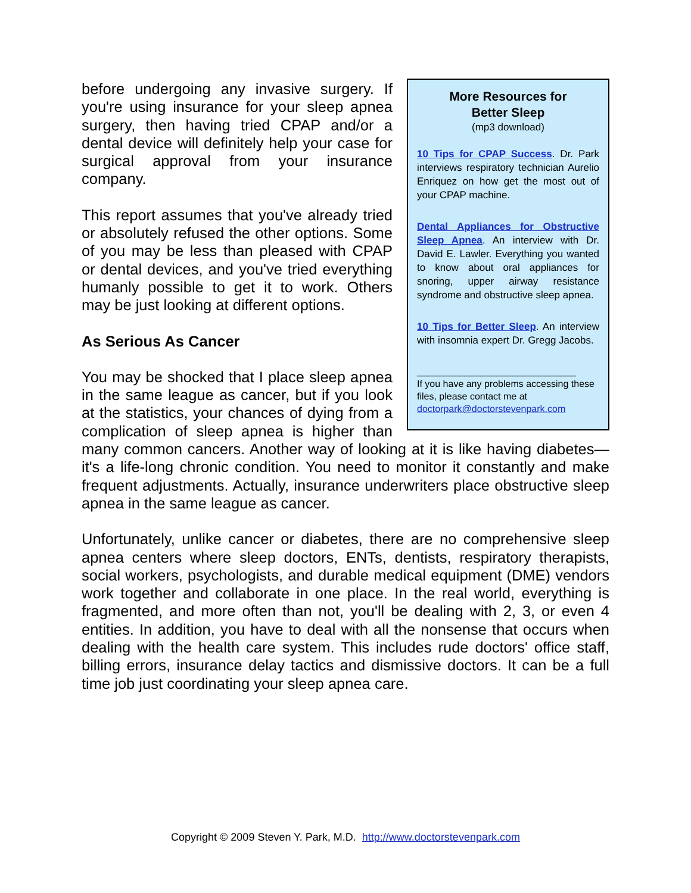More Resources for
Better Sleep
(mp3 download)
10 Tips for CPAP Success. Dr. Park interviews respiratory technician Aurelio Enriquez on how get the most out of your CPAP machine.
Dental Appliances for Obstructive Sleep Apnea. An interview with Dr. David E. Lawler. Everything you wanted to know about oral appliances for snoring, upper airway resistance syndrome and obstructive sleep apnea.
10 Tips for Better Sleep. An interview with insomnia expert Dr. Gregg Jacobs.
______________________________
If you have any problems accessing these files, please contact me at doctorpark@doctorstevenpark.com
before undergoing any invasive surgery. If you're using insurance for your sleep apnea surgery, then having tried CPAP and/or a dental device will definitely help your case for surgical approval from your insurance company.
This report assumes that you've already tried or absolutely refused the other options. Some of you may be less than pleased with CPAP or dental devices, and you've tried everything humanly possible to get it to work. Others may be just looking at different options.
As Serious As Cancer
You may be shocked that I place sleep apnea in the same league as cancer, but if you look at the statistics, your chances of dying from a complication of sleep apnea is higher than many common cancers. Another way of looking at it is like having diabetes—it's a life-long chronic condition. You need to monitor it constantly and make frequent adjustments. Actually, insurance underwriters place obstructive sleep apnea in the same league as cancer.
Unfortunately, unlike cancer or diabetes, there are no comprehensive sleep apnea centers where sleep doctors, ENTs, dentists, respiratory therapists, social workers, psychologists, and durable medical equipment (DME) vendors work together and collaborate in one place. In the real world, everything is fragmented, and more often than not, you'll be dealing with 2, 3, or even 4 entities. In addition, you have to deal with all the nonsense that occurs when dealing with the health care system. This includes rude doctors' office staff, billing errors, insurance delay tactics and dismissive doctors. It can be a full time job just coordinating your sleep apnea care.
Copyright © 2009 Steven Y. Park, M.D. http://www.doctorstevenpark.com